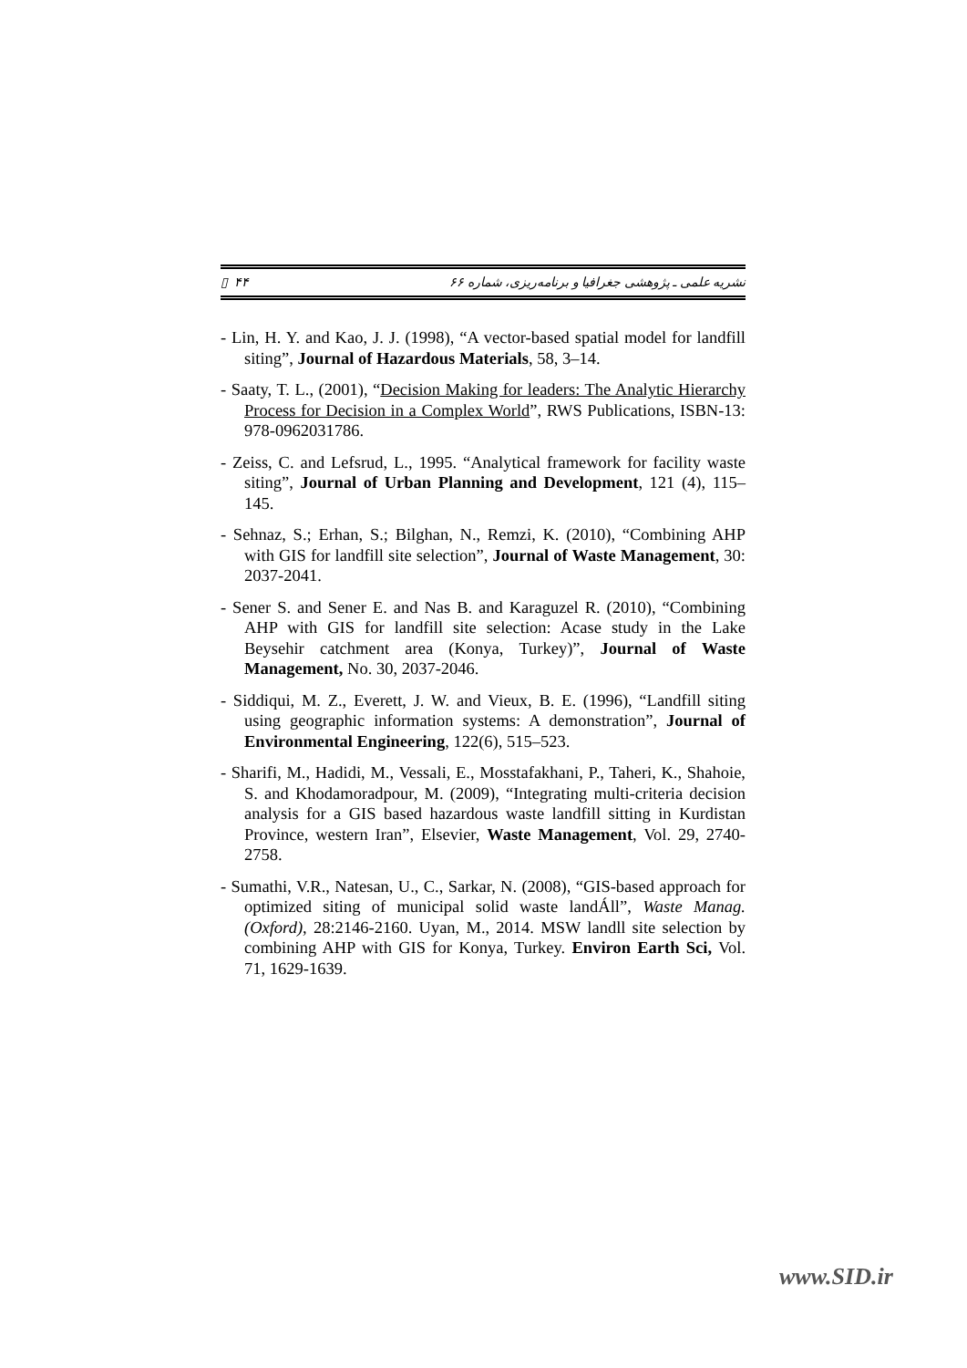نشریه علمی ـ پژوهشی جغرافیا و برنامه‌ریزی، شماره ۶۶ ۴۴ ▯
- Lin, H. Y. and Kao, J. J. (1998), “A vector-based spatial model for landfill siting”, Journal of Hazardous Materials, 58, 3–14.
- Saaty, T. L., (2001), “Decision Making for leaders: The Analytic Hierarchy Process for Decision in a Complex World”, RWS Publications, ISBN-13: 978-0962031786.
- Zeiss, C. and Lefsrud, L., 1995. “Analytical framework for facility waste siting”, Journal of Urban Planning and Development, 121 (4), 115–145.
- Sehnaz, S.; Erhan, S.; Bilghan, N., Remzi, K. (2010), “Combining AHP with GIS for landfill site selection”, Journal of Waste Management, 30: 2037-2041.
- Sener S. and Sener E. and Nas B. and Karaguzel R. (2010), “Combining AHP with GIS for landfill site selection: Acase study in the Lake Beysehir catchment area (Konya, Turkey)”, Journal of Waste Management, No. 30, 2037-2046.
- Siddiqui, M. Z., Everett, J. W. and Vieux, B. E. (1996), “Landfill siting using geographic information systems: A demonstration”, Journal of Environmental Engineering, 122(6), 515–523.
- Sharifi, M., Hadidi, M., Vessali, E., Mosstafakhani, P., Taheri, K., Shahoie, S. and Khodamoradpour, M. (2009), “Integrating multi-criteria decision analysis for a GIS based hazardous waste landfill sitting in Kurdistan Province, western Iran”, Elsevier, Waste Management, Vol. 29, 2740-2758.
- Sumathi, V.R., Natesan, U., C., Sarkar, N. (2008), “GIS-based approach for optimized siting of municipal solid waste landÁll”, Waste Manag. (Oxford), 28:2146-2160. Uyan, M., 2014. MSW landll site selection by combining AHP with GIS for Konya, Turkey. Environ Earth Sci, Vol. 71, 1629-1639.
www.SID.ir